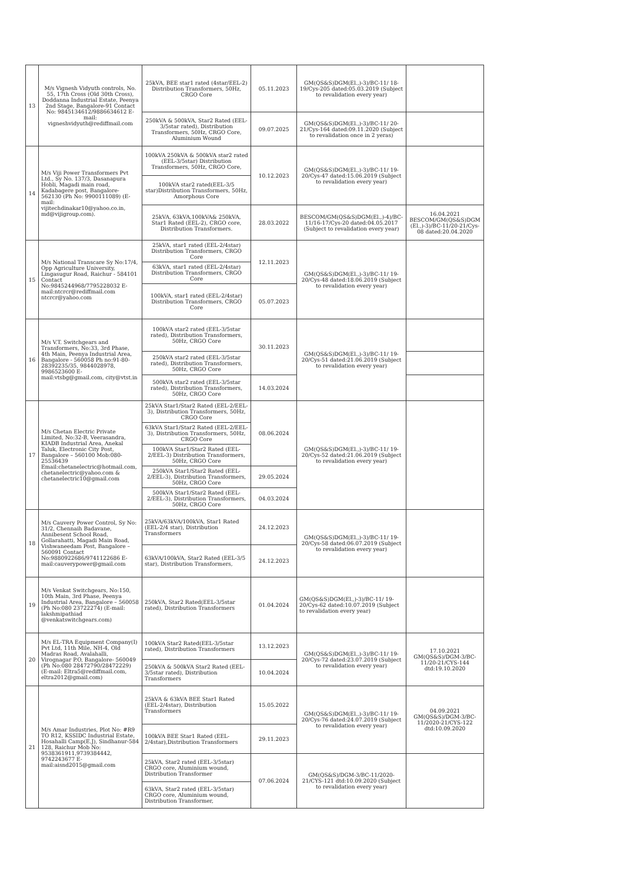| 13 | M/s Vignesh Vidyuth controls, No. 55, 17th Cross (Old 30th Cross), Doddanna Industrial Estate, Peenya 2nd Stage, Bangalore-91 Contact No: 9845134612/9886634612 E-mail: vigneshvidyuth@rediffmail.com | 25kVA, BEE star1 rated (4star/EEL-2) Distribution Transformers, 50Hz, CRGO Core | 05.11.2023 | GM(QS&S)DGM(El.,)-3)/BC-11/ 18-19/Cys-205 dated:05.03.2019 (Subject to revalidation every year) | |
| | | 250kVA & 500kVA, Star2 Rated (EEL-3/5star rated), Distribution Transformers, 50Hz, CRGO Core, Aluminium Wound | 09.07.2025 | GM(QS&S)DGM(El.,)-3)/BC-11/ 20-21/Cys-164 dated:09.11.2020 (Subject to revalidation once in 2 yeras) | |
| 14 | M/s Viji Power Transformers Pvt Ltd., Sy No. 137/3, Dasanapura Hobli, Magadi main road, Kadabagere post, Bangalore-562130 (Ph No: 9900111089) (E-mail: vijitechdinakar10@yahoo.co.in, md@vijigroup.com). | 100kVA 250kVA & 500kVA star2 rated (EEL-3/5star) Distribution Transformers, 50Hz, CRGO Core, | 10.12.2023 | GM(QS&S)DGM(El.,)-3)/BC-11/ 19-20/Cys-47 dated:15.06.2019 (Subject to revalidation every year) | |
| | | 100kVA star2 rated(EEL-3/5 star)Distribution Transformers, 50Hz, Amorphous Core | | | |
| | | 25kVA, 63kVA,100kVA& 250kVA, Star1 Rated (EEL-2), CRGO core, Distribution Transformers. | 28.03.2022 | BESCOM/GM(QS&S)DGM(El.,)-4)/BC-11/16-17/Cys-20 dated:04.05.2017 (Subject to revalidation every year) | 16.04.2021 BESCOM/GM(QS&S)DGM (El.,)-3)/BC-11/20-21/Cys-08 dated:20.04.2020 |
| 15 | M/s National Transcare Sy No:17/4, Opp Agriculture University, Lingasugur Road, Raichur - 584101 Contact No:9845244968/7795228032 E-mail:ntcrcr@rediffmail.com ntcrcr@yahoo.com | 25kVA, star1 rated (EEL-2/4star) Distribution Transformers, CRGO Core | 12.11.2023 | GM(QS&S)DGM(El.,)-3)/BC-11/ 19-20/Cys-48 dated:18.06.2019 (Subject to revalidation every year) | |
| | | 63kVA, star1 rated (EEL-2/4star) Distribution Transformers, CRGO Core | | | |
| | | 100kVA, star1 rated (EEL-2/4star) Distribution Transformers, CRGO Core | 05.07.2023 | | |
| 16 | M/s V.T. Switchgears and Transformers, No:33, 3rd Phase, 4th Main, Peenya Industrial Area, Bangalore - 560058 Ph no:91-80-28392235/35, 9844028978, 9986523600 E-mail:vtsbg@gmail.com, city@vtst.in | 100kVA star2 rated (EEL-3/5star rated), Distribution Transformers, 50Hz, CRGO Core | 30.11.2023 | GM(QS&S)DGM(El.,)-3)/BC-11/ 19-20/Cys-51 dated:21.06.2019 (Subject to revalidation every year) | |
| | | 250kVA star2 rated (EEL-3/5star rated), Distribution Transformers, 50Hz, CRGO Core | | | |
| | | 500kVA star2 rated (EEL-3/5star rated), Distribution Transformers, 50Hz, CRGO Core | 14.03.2024 | | |
| 17 | M/s Chetan Electric Private Limited, No:32-B, Veerasandra, KIADB Industrial Area, Anekal Taluk, Electronic City Post, Bangalore – 560100 Mob:080-25536439 Email:chetanelectric@hotmail.com, chetanelectric@yahoo.com & chetanelectric10@gmail.com | 25kVA Star1/Star2 Rated (EEL-2/EEL-3), Distribution Transformers, 50Hz, CRGO Core | 08.06.2024 | GM(QS&S)DGM(El.,)-3)/BC-11/ 19-20/Cys-52 dated:21.06.2019 (Subject to revalidation every year) | |
| | | 63kVA Star1/Star2 Rated (EEL-2/EEL-3), Distribution Transformers, 50Hz, CRGO Core | | | |
| | | 100kVA Star1/Star2 Rated (EEL-2/EEL-3) Distribution Transformers, 50Hz, CRGO Core | | | |
| | | 250kVA Star1/Star2 Rated (EEL-2/EEL-3), Distribution Transformers, 50Hz, CRGO Core | 29.05.2024 | | |
| | | 500kVA Star1/Star2 Rated (EEL-2/EEL-3), Distribution Transformers, 50Hz, CRGO Core | 04.03.2024 | | |
| 18 | M/s Cauvery Power Control, Sy No: 31/2, Chennaih Badavane, Annibesent School Road, Gollarahatti, Magadi Main Road, Vishwaneedam Post, Bangalore – 560091 Contact No:9880922686/9741122686 E-mail:cauverypower@gmail.com | 25kVA/63kVA/100kVA, Star1 Rated (EEL-2/4 star), Distribution Transformers | 24.12.2023 | GM(QS&S)DGM(El.,)-3)/BC-11/ 19-20/Cys-58 dated:06.07.2019 (Subject to revalidation every year) | |
| | | 63kVA/100kVA, Star2 Rated (EEL-3/5 star), Distribution Transformers, | 24.12.2023 | | |
| 19 | M/s Venkat Switchgears, No:150, 10th Main, 3rd Phase, Peenya Industrial Area, Bangalore – 560058 (Ph No:080 23722274) (E-mail: lakshmipathiad @venkatswitchgears.com) | 250kVA, Star2 Rated(EEL-3/5star rated), Distribution Transformers | 01.04.2024 | GM(QS&S)DGM(El.,)-3)/BC-11/ 19-20/Cys-62 dated:10.07.2019 (Subject to revalidation every year) | |
| 20 | M/s EL-TRA Equipment Company(I) Pvt Ltd, 11th Mile, NH-4, Old Madras Road, Avalahalli, Virognagar P.O, Bangalore- 560049 (Ph No:080 28472790/28472229) (E-mail: Eltra5@rediffmail.com, eltra2012@gmail.com) | 100kVA Star2 Rated(EEL-3/5star rated), Distribution Transformers | 13.12.2023 | GM(QS&S)DGM(El.,)-3)/BC-11/ 19-20/Cys-72 dated:23.07.2019 (Subject to revalidation every year) | 17.10.2021 GM(QS&S)/DGM-3/BC-11/20-21/CYS-144 dtd:19.10.2020 |
| | | 250kVA & 500kVA Star2 Rated (EEL-3/5star rated), Distribution Transformers | 10.04.2024 | | |
| 21 | M/s Amar Industries, Plot No: #R9 TO R12, KSSIDC Industrial Estate, Hosahalli Camp(E.J), Sindhanur-584 128, Raichur Mob No: 9538361911,9739384442, 9742243677 E-mail:aisnd2015@gmail.com | 25kVA & 63kVA BEE Star1 Rated (EEL-2/4star), Distribution Transformers | 15.05.2022 | GM(QS&S)DGM(El.,)-3)/BC-11/ 19-20/Cys-76 dated:24.07.2019 (Subject to revalidation every year) | 04.09.2021 GM(QS&S)/DGM-3/BC-11/2020-21/CYS-122 dtd:10.09.2020 |
| | | 100kVA BEE Star1 Rated (EEL-2/4star),Distribution Transformers | 29.11.2023 | | |
| | | 25kVA, Star2 rated (EEL-3/5star) CRGO core, Aluminium wound, Distribution Transformer | 07.06.2024 | GM(QS&S)/DGM-3/BC-11/2020-21/CYS-121 dtd:10.09.2020 (Subject to revalidation every year) | |
| | | 63kVA, Star2 rated (EEL-3/5star) CRGO core, Aluminium wound, Distribution Transformer, | | | |